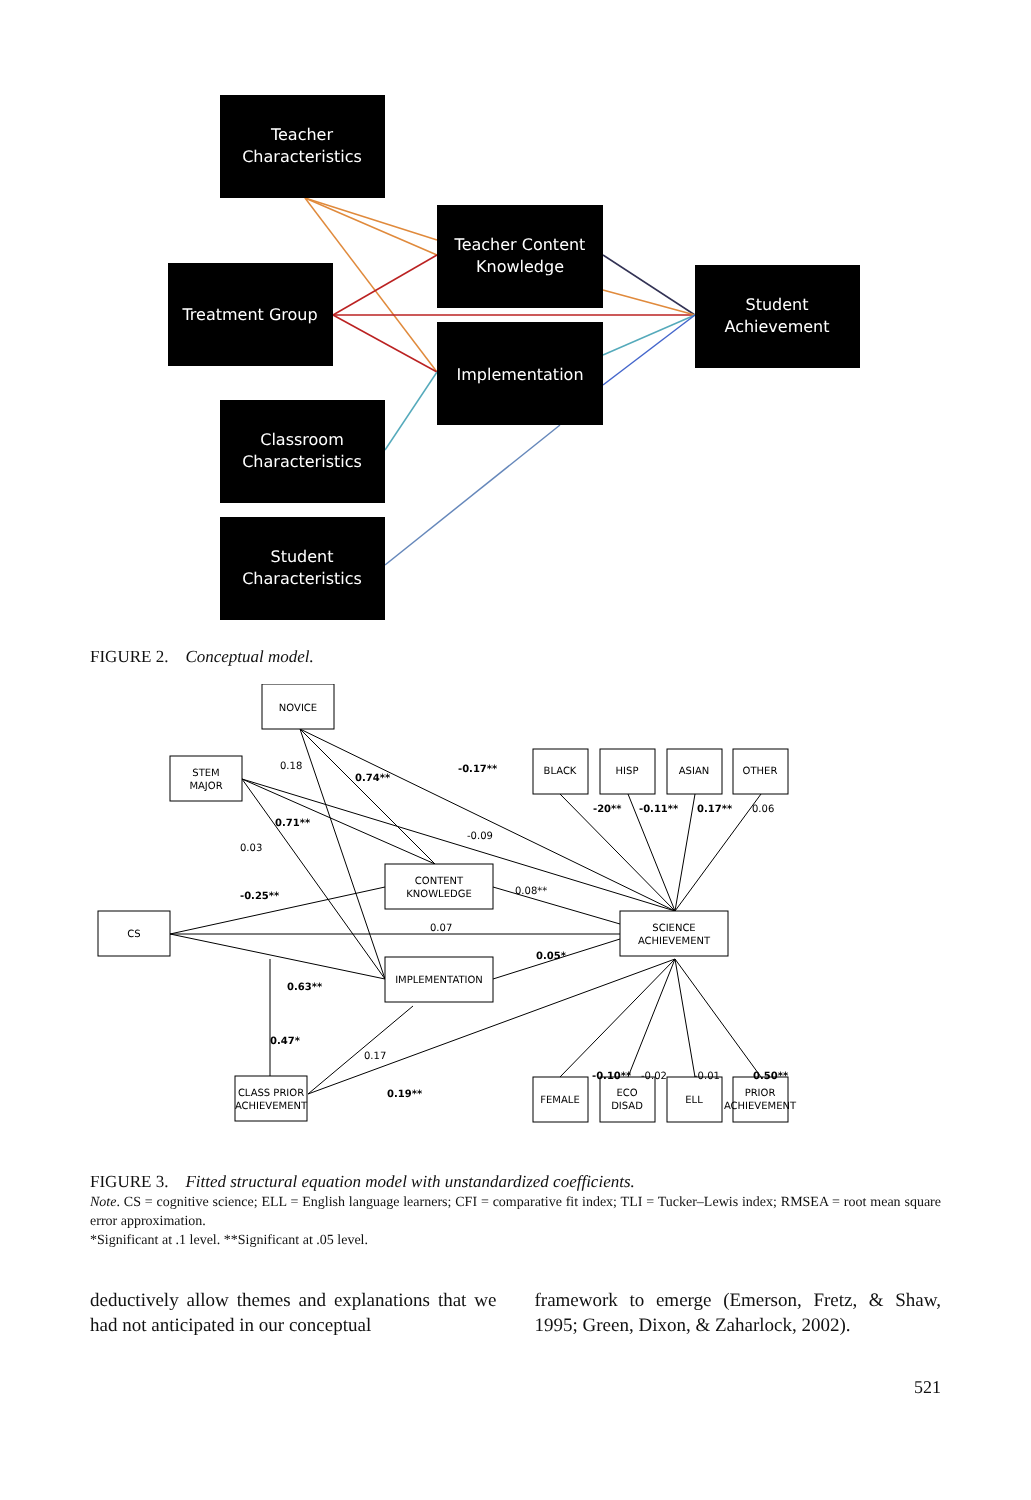Teacher
Characteristics
Treatment Group
Teacher Content
Knowledge
Implementation
Student
Achievement
Classroom
Characteristics
Student
Characteristics
FIGURE 2. Conceptual model.
NOVICE
STEM
MAJOR
CS
CONTENT
KNOWLEDGE
IMPLEMENTATION
SCIENCE
ACHIEVEMENT
CLASS PRIOR
ACHIEVEMENT
BLACK
HISP
ASIAN
OTHER
FEMALE
ECO
DISAD
ELL
PRIOR
ACHIEVEMENT
0.18
0.74**
-0.17**
0.71**
0.03
-0.09
-0.25**
0.07
0.08**
0.05*
0.63**
0.47*
0.17
0.19**
-20**
-0.11**
0.17**
0.06
-0.10**
-0.02
-0.01
0.50**
FIGURE 3. Fitted structural equation model with unstandardized coefficients.
Note. CS = cognitive science; ELL = English language learners; CFI = comparative fit index; TLI = Tucker–Lewis index; RMSEA = root mean square error approximation.
*Significant at .1 level. **Significant at .05 level.
deductively allow themes and explanations that we had not anticipated in our conceptual
framework to emerge (Emerson, Fretz, & Shaw, 1995; Green, Dixon, & Zaharlock, 2002).
521